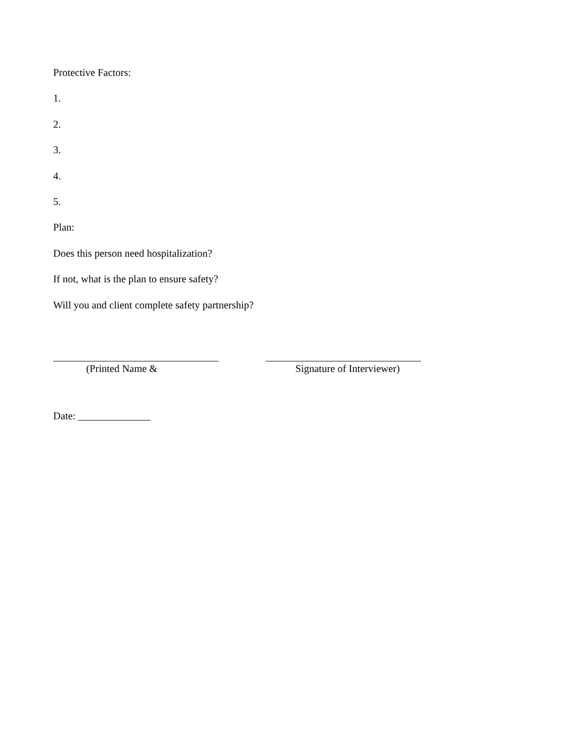Protective Factors:
1.
2.
3.
4.
5.
Plan:
Does this person need hospitalization?
If not, what is the plan to ensure safety?
Will you and client complete safety partnership?
________________________________
(Printed Name &
______________________________
Signature of Interviewer)
Date: ______________